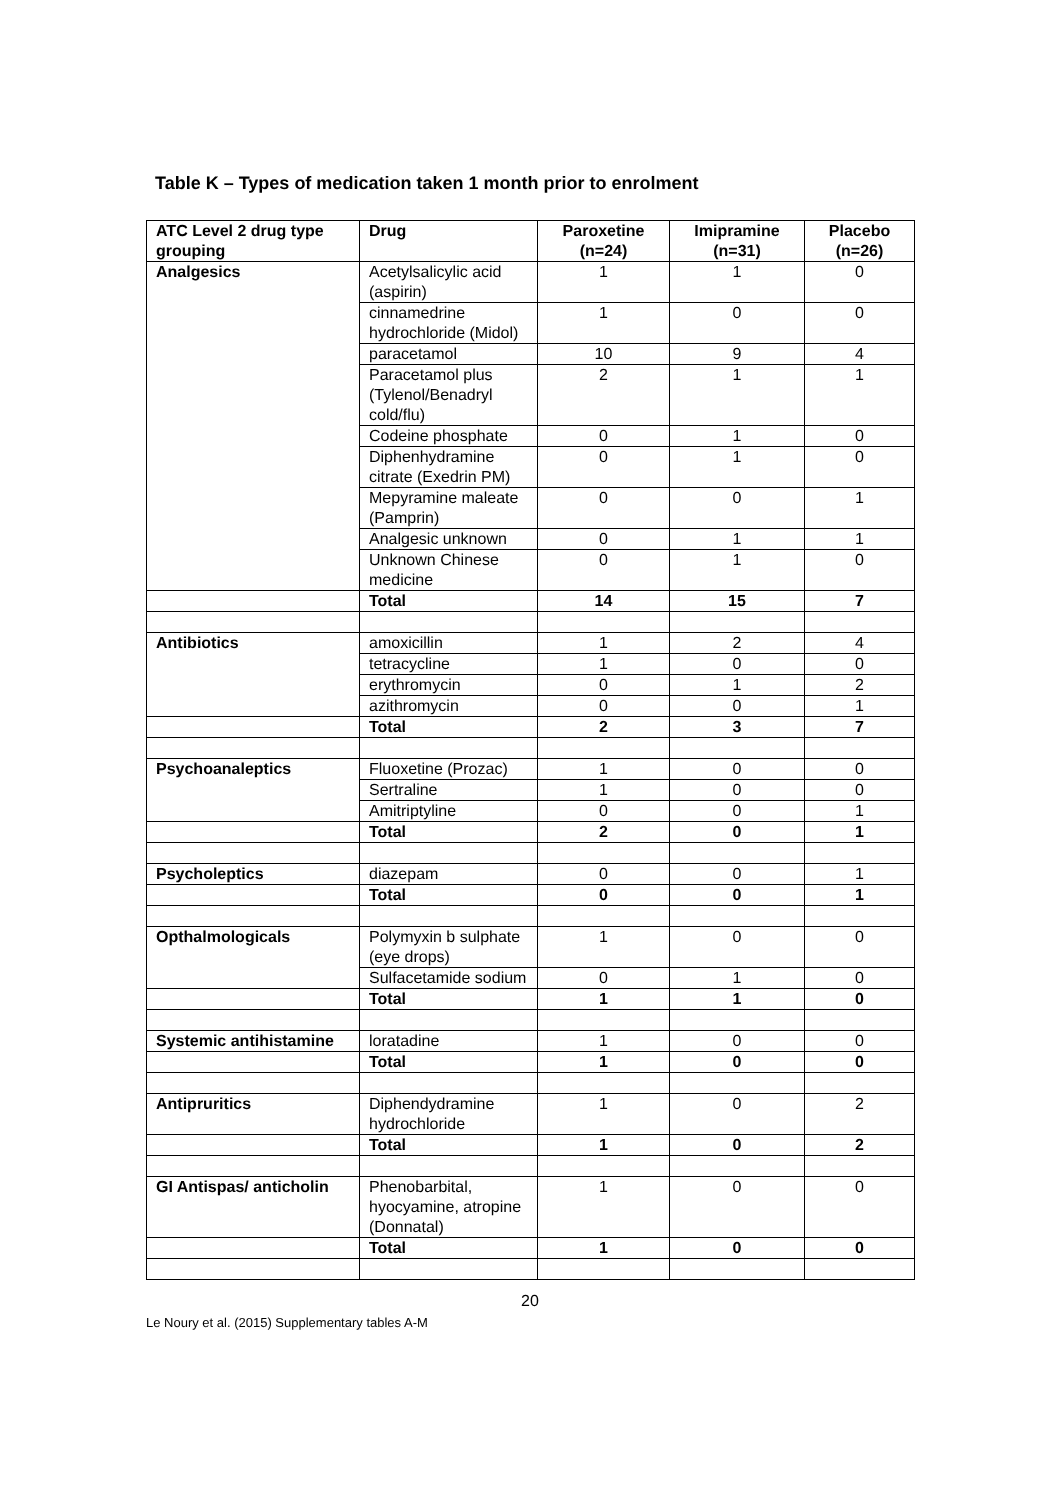Table K – Types of medication taken 1 month prior to enrolment
| ATC Level 2 drug type grouping | Drug | Paroxetine (n=24) | Imipramine (n=31) | Placebo (n=26) |
| --- | --- | --- | --- | --- |
| Analgesics | Acetylsalicylic acid (aspirin) | 1 | 1 | 0 |
| | cinnamedrine hydrochloride (Midol) | 1 | 0 | 0 |
| | paracetamol | 10 | 9 | 4 |
| | Paracetamol plus (Tylenol/Benadryl cold/flu) | 2 | 1 | 1 |
| | Codeine phosphate | 0 | 1 | 0 |
| | Diphenhydramine citrate (Exedrin PM) | 0 | 1 | 0 |
| | Mepyramine maleate (Pamprin) | 0 | 0 | 1 |
| | Analgesic unknown | 0 | 1 | 1 |
| | Unknown Chinese medicine | 0 | 1 | 0 |
| | Total | 14 | 15 | 7 |
| Antibiotics | amoxicillin | 1 | 2 | 4 |
| | tetracycline | 1 | 0 | 0 |
| | erythromycin | 0 | 1 | 2 |
| | azithromycin | 0 | 0 | 1 |
| | Total | 2 | 3 | 7 |
| Psychoanaleptics | Fluoxetine (Prozac) | 1 | 0 | 0 |
| | Sertraline | 1 | 0 | 0 |
| | Amitriptyline | 0 | 0 | 1 |
| | Total | 2 | 0 | 1 |
| Psycholeptics | diazepam | 0 | 0 | 1 |
| | Total | 0 | 0 | 1 |
| Opthalmologicals | Polymyxin b sulphate (eye drops) | 1 | 0 | 0 |
| | Sulfacetamide sodium | 0 | 1 | 0 |
| | Total | 1 | 1 | 0 |
| Systemic antihistamine | loratadine | 1 | 0 | 0 |
| | Total | 1 | 0 | 0 |
| Antipruritics | Diphendydramine hydrochloride | 1 | 0 | 2 |
| | Total | 1 | 0 | 2 |
| GI Antispas/ anticholin | Phenobarbital, hyocyamine, atropine (Donnatal) | 1 | 0 | 0 |
| | Total | 1 | 0 | 0 |
20
Le Noury et al. (2015) Supplementary tables A-M